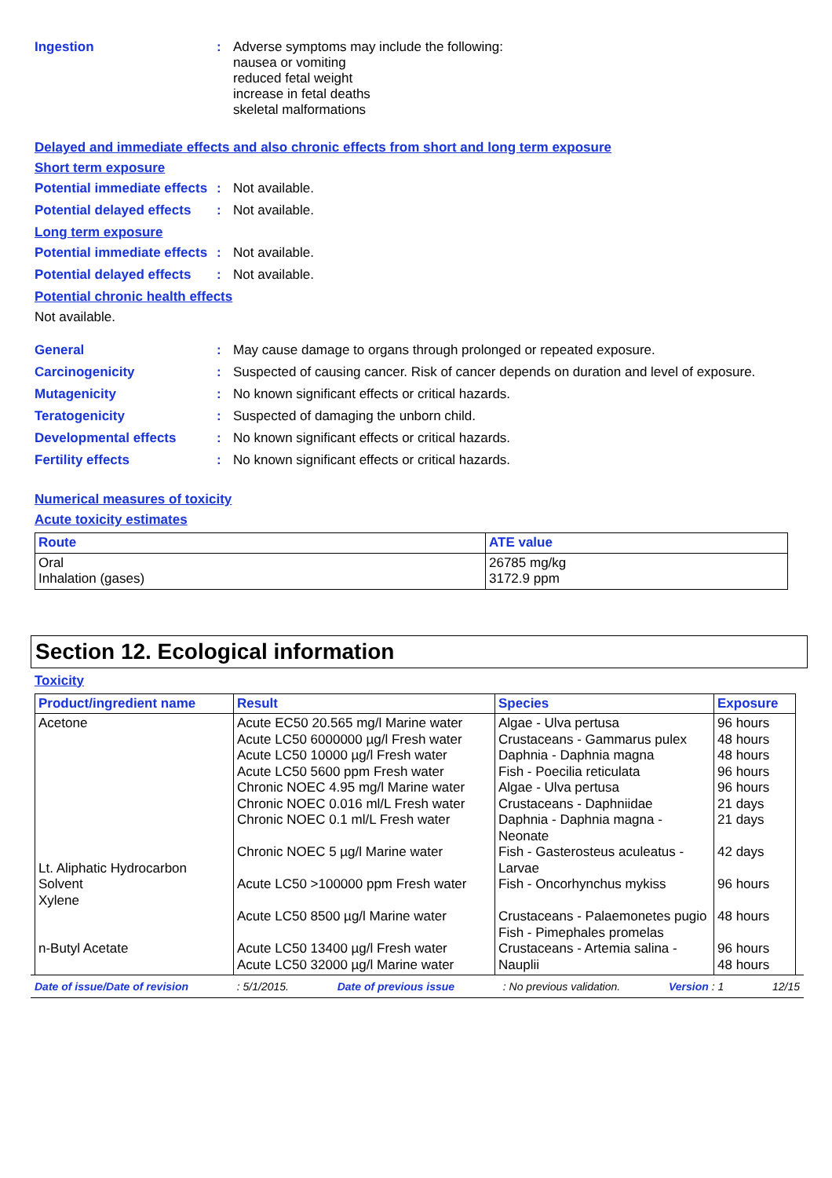Ingestion :
Adverse symptoms may include the following:
nausea or vomiting
reduced fetal weight
increase in fetal deaths
skeletal malformations
Delayed and immediate effects and also chronic effects from short and long term exposure
Short term exposure
Potential immediate effects
:
Not available.
Potential delayed effects
:
Not available.
Long term exposure
Potential immediate effects
:
Not available.
Potential delayed effects
:
Not available.
Potential chronic health effects
Not available.
General :
May cause damage to organs through prolonged or repeated exposure.
Carcinogenicity :
Suspected of causing cancer. Risk of cancer depends on duration and level of exposure.
Mutagenicity :
No known significant effects or critical hazards.
Teratogenicity :
Suspected of damaging the unborn child.
Developmental effects :
No known significant effects or critical hazards.
Fertility effects :
No known significant effects or critical hazards.
Numerical measures of toxicity
Acute toxicity estimates
| Route | ATE value |
| --- | --- |
| Oral Inhalation (gases) | 26785 mg/kg 3172.9 ppm |
Section 12. Ecological information
Toxicity
| Product/ingredient name | Result | Species | Exposure |
| --- | --- | --- | --- |
| Acetone Lt. Aliphatic Hydrocarbon Solvent Xylene n-Butyl Acetate | Acute EC50 20.565 mg/l Marine water Acute LC50 6000000 µg/l Fresh water Acute LC50 10000 µg/l Fresh water Acute LC50 5600 ppm Fresh water Chronic NOEC 4.95 mg/l Marine water Chronic NOEC 0.016 ml/L Fresh water Chronic NOEC 0.1 ml/L Fresh water Chronic NOEC 5 µg/l Marine water Acute LC50 >100000 ppm Fresh water Acute LC50 8500 µg/l Marine water Acute LC50 13400 µg/l Fresh water Acute LC50 32000 µg/l Marine water | Algae - Ulva pertusa Crustaceans - Gammarus pulex Daphnia - Daphnia magna Fish - Poecilia reticulata Algae - Ulva pertusa Crustaceans - Daphniidae Daphnia - Daphnia magna - Neonate Fish - Gasterosteus aculeatus - Larvae Fish - Oncorhynchus mykiss Crustaceans - Palaemonetes pugio Fish - Pimephales promelas Crustaceans - Artemia salina - Nauplii | 96 hours 48 hours 48 hours 96 hours 96 hours 21 days 21 days 42 days 96 hours 48 hours 96 hours 48 hours |
Date of issue/Date of revision: 5/1/2015. Date of previous issue: No previous validation. Version : 1 12/15